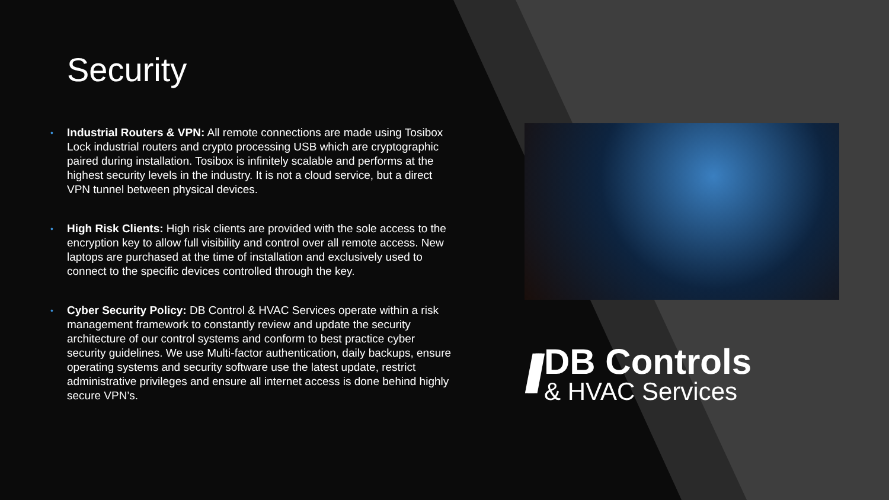Security
• Industrial Routers & VPN: All remote connections are made using Tosibox Lock industrial routers and crypto processing USB which are cryptographic paired during installation. Tosibox is infinitely scalable and performs at the highest security levels in the industry. It is not a cloud service, but a direct VPN tunnel between physical devices.
• High Risk Clients: High risk clients are provided with the sole access to the encryption key to allow full visibility and control over all remote access. New laptops are purchased at the time of installation and exclusively used to connect to the specific devices controlled through the key.
• Cyber Security Policy: DB Control & HVAC Services operate within a risk management framework to constantly review and update the security architecture of our control systems and conform to best practice cyber security guidelines. We use Multi-factor authentication, daily backups, ensure operating systems and security software use the latest update, restrict administrative privileges and ensure all internet access is done behind highly secure VPN’s.
///
DB Controls
& HVAC Services